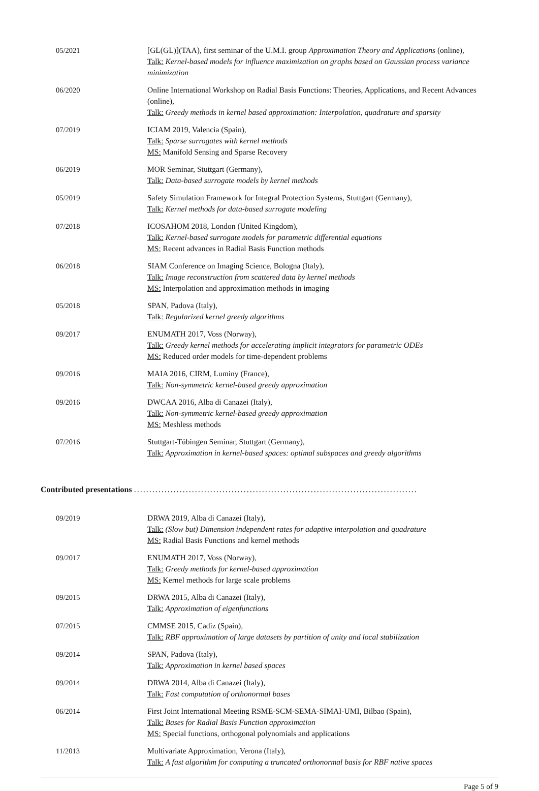| 05/2021 | [GL(GL)](TAA), first seminar of the U.M.I. group Approximation Theory and Applications (online), Talk: Kernel-based models for influence maximization on graphs based on Gaussian process variance minimization |
| 06/2020 | Online International Workshop on Radial Basis Functions: Theories, Applications, and Recent Advances (online), Talk: Greedy methods in kernel based approximation: Interpolation, quadrature and sparsity |
| 07/2019 | ICIAM 2019, Valencia (Spain), Talk: Sparse surrogates with kernel methods MS: Manifold Sensing and Sparse Recovery |
| 06/2019 | MOR Seminar, Stuttgart (Germany), Talk: Data-based surrogate models by kernel methods |
| 05/2019 | Safety Simulation Framework for Integral Protection Systems, Stuttgart (Germany), Talk: Kernel methods for data-based surrogate modeling |
| 07/2018 | ICOSAHOM 2018, London (United Kingdom), Talk: Kernel-based surrogate models for parametric differential equations MS: Recent advances in Radial Basis Function methods |
| 06/2018 | SIAM Conference on Imaging Science, Bologna (Italy), Talk: Image reconstruction from scattered data by kernel methods MS: Interpolation and approximation methods in imaging |
| 05/2018 | SPAN, Padova (Italy), Talk: Regularized kernel greedy algorithms |
| 09/2017 | ENUMATH 2017, Voss (Norway), Talk: Greedy kernel methods for accelerating implicit integrators for parametric ODEs MS: Reduced order models for time-dependent problems |
| 09/2016 | MAIA 2016, CIRM, Luminy (France), Talk: Non-symmetric kernel-based greedy approximation |
| 09/2016 | DWCAA 2016, Alba di Canazei (Italy), Talk: Non-symmetric kernel-based greedy approximation MS: Meshless methods |
| 07/2016 | Stuttgart-Tübingen Seminar, Stuttgart (Germany), Talk: Approximation in kernel-based spaces: optimal subspaces and greedy algorithms |
Contributed presentations .............................................................................................
| 09/2019 | DRWA 2019, Alba di Canazei (Italy), Talk: (Slow but) Dimension independent rates for adaptive interpolation and quadrature MS: Radial Basis Functions and kernel methods |
| 09/2017 | ENUMATH 2017, Voss (Norway), Talk: Greedy methods for kernel-based approximation MS: Kernel methods for large scale problems |
| 09/2015 | DRWA 2015, Alba di Canazei (Italy), Talk: Approximation of eigenfunctions |
| 07/2015 | CMMSE 2015, Cadiz (Spain), Talk: RBF approximation of large datasets by partition of unity and local stabilization |
| 09/2014 | SPAN, Padova (Italy), Talk: Approximation in kernel based spaces |
| 09/2014 | DRWA 2014, Alba di Canazei (Italy), Talk: Fast computation of orthonormal bases |
| 06/2014 | First Joint International Meeting RSME-SCM-SEMA-SIMAI-UMI, Bilbao (Spain), Talk: Bases for Radial Basis Function approximation MS: Special functions, orthogonal polynomials and applications |
| 11/2013 | Multivariate Approximation, Verona (Italy), Talk: A fast algorithm for computing a truncated orthonormal basis for RBF native spaces |
Page 5 of 9